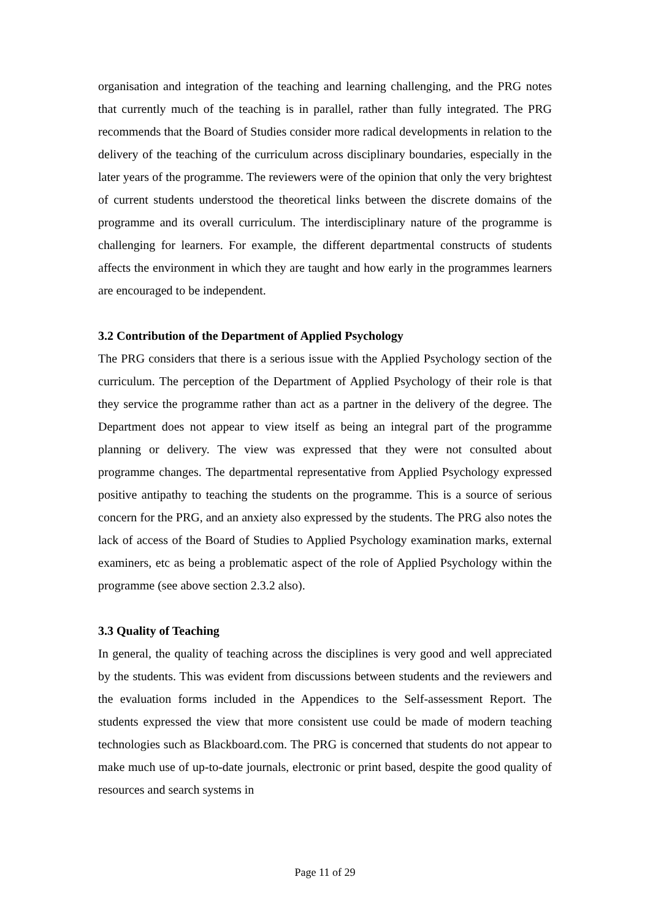organisation and integration of the teaching and learning challenging, and the PRG notes that currently much of the teaching is in parallel, rather than fully integrated. The PRG recommends that the Board of Studies consider more radical developments in relation to the delivery of the teaching of the curriculum across disciplinary boundaries, especially in the later years of the programme. The reviewers were of the opinion that only the very brightest of current students understood the theoretical links between the discrete domains of the programme and its overall curriculum. The interdisciplinary nature of the programme is challenging for learners. For example, the different departmental constructs of students affects the environment in which they are taught and how early in the programmes learners are encouraged to be independent.
3.2 Contribution of the Department of Applied Psychology
The PRG considers that there is a serious issue with the Applied Psychology section of the curriculum. The perception of the Department of Applied Psychology of their role is that they service the programme rather than act as a partner in the delivery of the degree. The Department does not appear to view itself as being an integral part of the programme planning or delivery. The view was expressed that they were not consulted about programme changes. The departmental representative from Applied Psychology expressed positive antipathy to teaching the students on the programme. This is a source of serious concern for the PRG, and an anxiety also expressed by the students. The PRG also notes the lack of access of the Board of Studies to Applied Psychology examination marks, external examiners, etc as being a problematic aspect of the role of Applied Psychology within the programme (see above section 2.3.2 also).
3.3 Quality of Teaching
In general, the quality of teaching across the disciplines is very good and well appreciated by the students. This was evident from discussions between students and the reviewers and the evaluation forms included in the Appendices to the Self-assessment Report. The students expressed the view that more consistent use could be made of modern teaching technologies such as Blackboard.com. The PRG is concerned that students do not appear to make much use of up-to-date journals, electronic or print based, despite the good quality of resources and search systems in
Page 11 of 29